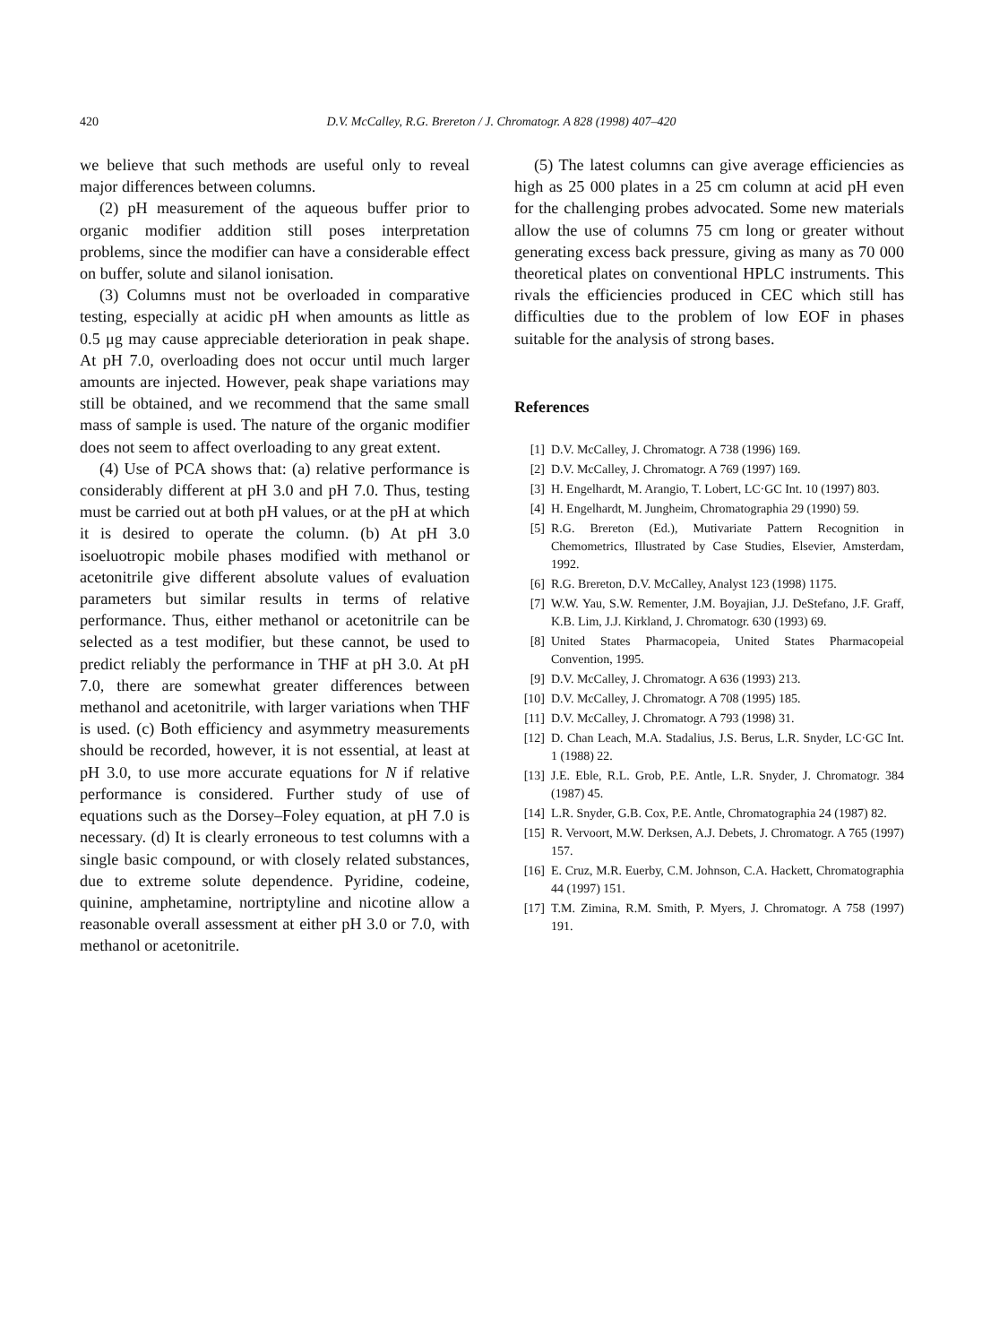420
D.V. McCalley, R.G. Brereton / J. Chromatogr. A 828 (1998) 407–420
we believe that such methods are useful only to reveal major differences between columns.
(2) pH measurement of the aqueous buffer prior to organic modifier addition still poses interpretation problems, since the modifier can have a considerable effect on buffer, solute and silanol ionisation.
(3) Columns must not be overloaded in comparative testing, especially at acidic pH when amounts as little as 0.5 μg may cause appreciable deterioration in peak shape. At pH 7.0, overloading does not occur until much larger amounts are injected. However, peak shape variations may still be obtained, and we recommend that the same small mass of sample is used. The nature of the organic modifier does not seem to affect overloading to any great extent.
(4) Use of PCA shows that: (a) relative performance is considerably different at pH 3.0 and pH 7.0. Thus, testing must be carried out at both pH values, or at the pH at which it is desired to operate the column. (b) At pH 3.0 isoeluotropic mobile phases modified with methanol or acetonitrile give different absolute values of evaluation parameters but similar results in terms of relative performance. Thus, either methanol or acetonitrile can be selected as a test modifier, but these cannot, be used to predict reliably the performance in THF at pH 3.0. At pH 7.0, there are somewhat greater differences between methanol and acetonitrile, with larger variations when THF is used. (c) Both efficiency and asymmetry measurements should be recorded, however, it is not essential, at least at pH 3.0, to use more accurate equations for N if relative performance is considered. Further study of use of equations such as the Dorsey–Foley equation, at pH 7.0 is necessary. (d) It is clearly erroneous to test columns with a single basic compound, or with closely related substances, due to extreme solute dependence. Pyridine, codeine, quinine, amphetamine, nortriptyline and nicotine allow a reasonable overall assessment at either pH 3.0 or 7.0, with methanol or acetonitrile.
(5) The latest columns can give average efficiencies as high as 25 000 plates in a 25 cm column at acid pH even for the challenging probes advocated. Some new materials allow the use of columns 75 cm long or greater without generating excess back pressure, giving as many as 70 000 theoretical plates on conventional HPLC instruments. This rivals the efficiencies produced in CEC which still has difficulties due to the problem of low EOF in phases suitable for the analysis of strong bases.
References
[1] D.V. McCalley, J. Chromatogr. A 738 (1996) 169.
[2] D.V. McCalley, J. Chromatogr. A 769 (1997) 169.
[3] H. Engelhardt, M. Arangio, T. Lobert, LC·GC Int. 10 (1997) 803.
[4] H. Engelhardt, M. Jungheim, Chromatographia 29 (1990) 59.
[5] R.G. Brereton (Ed.), Mutivariate Pattern Recognition in Chemometrics, Illustrated by Case Studies, Elsevier, Amsterdam, 1992.
[6] R.G. Brereton, D.V. McCalley, Analyst 123 (1998) 1175.
[7] W.W. Yau, S.W. Rementer, J.M. Boyajian, J.J. DeStefano, J.F. Graff, K.B. Lim, J.J. Kirkland, J. Chromatogr. 630 (1993) 69.
[8] United States Pharmacopeia, United States Pharmacopeial Convention, 1995.
[9] D.V. McCalley, J. Chromatogr. A 636 (1993) 213.
[10] D.V. McCalley, J. Chromatogr. A 708 (1995) 185.
[11] D.V. McCalley, J. Chromatogr. A 793 (1998) 31.
[12] D. Chan Leach, M.A. Stadalius, J.S. Berus, L.R. Snyder, LC·GC Int. 1 (1988) 22.
[13] J.E. Eble, R.L. Grob, P.E. Antle, L.R. Snyder, J. Chromatogr. 384 (1987) 45.
[14] L.R. Snyder, G.B. Cox, P.E. Antle, Chromatographia 24 (1987) 82.
[15] R. Vervoort, M.W. Derksen, A.J. Debets, J. Chromatogr. A 765 (1997) 157.
[16] E. Cruz, M.R. Euerby, C.M. Johnson, C.A. Hackett, Chromatographia 44 (1997) 151.
[17] T.M. Zimina, R.M. Smith, P. Myers, J. Chromatogr. A 758 (1997) 191.